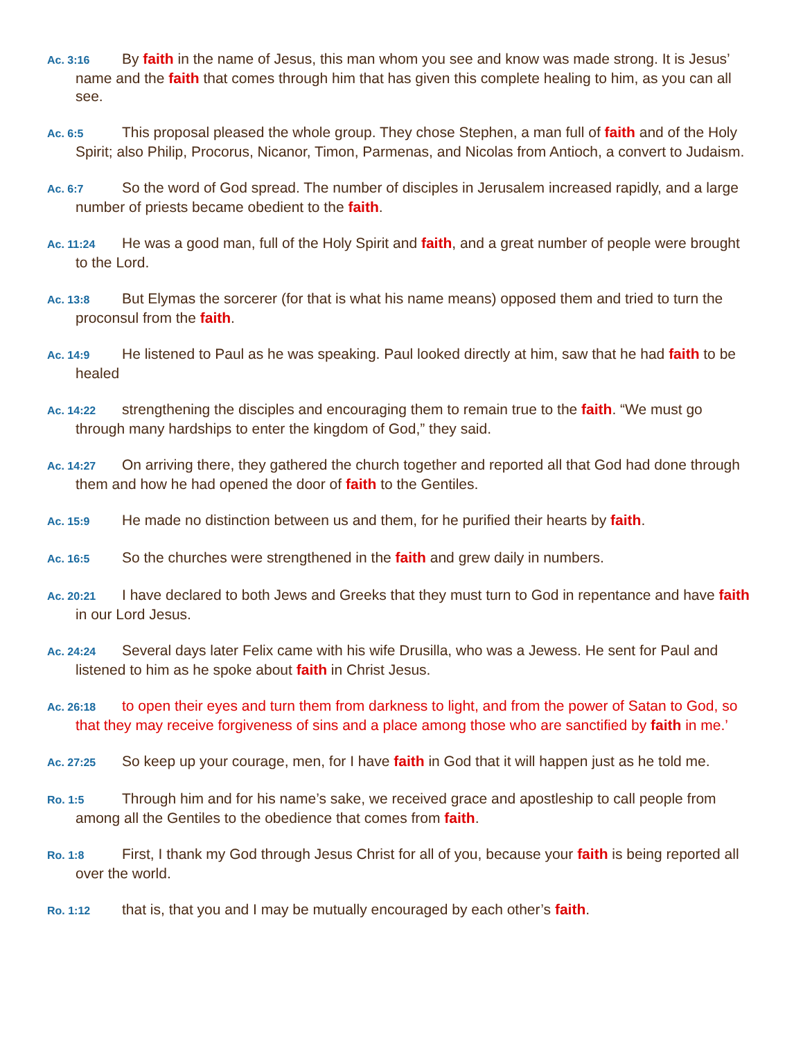Ac. 3:16 By faith in the name of Jesus, this man whom you see and know was made strong. It is Jesus’ name and the faith that comes through him that has given this complete healing to him, as you can all see.
Ac. 6:5 This proposal pleased the whole group. They chose Stephen, a man full of faith and of the Holy Spirit; also Philip, Procorus, Nicanor, Timon, Parmenas, and Nicolas from Antioch, a convert to Judaism.
Ac. 6:7 So the word of God spread. The number of disciples in Jerusalem increased rapidly, and a large number of priests became obedient to the faith.
Ac. 11:24 He was a good man, full of the Holy Spirit and faith, and a great number of people were brought to the Lord.
Ac. 13:8 But Elymas the sorcerer (for that is what his name means) opposed them and tried to turn the proconsul from the faith.
Ac. 14:9 He listened to Paul as he was speaking. Paul looked directly at him, saw that he had faith to be healed
Ac. 14:22 strengthening the disciples and encouraging them to remain true to the faith. “We must go through many hardships to enter the kingdom of God,” they said.
Ac. 14:27 On arriving there, they gathered the church together and reported all that God had done through them and how he had opened the door of faith to the Gentiles.
Ac. 15:9 He made no distinction between us and them, for he purified their hearts by faith.
Ac. 16:5 So the churches were strengthened in the faith and grew daily in numbers.
Ac. 20:21 I have declared to both Jews and Greeks that they must turn to God in repentance and have faith in our Lord Jesus.
Ac. 24:24 Several days later Felix came with his wife Drusilla, who was a Jewess. He sent for Paul and listened to him as he spoke about faith in Christ Jesus.
Ac. 26:18 to open their eyes and turn them from darkness to light, and from the power of Satan to God, so that they may receive forgiveness of sins and a place among those who are sanctified by faith in me.’
Ac. 27:25 So keep up your courage, men, for I have faith in God that it will happen just as he told me.
Ro. 1:5 Through him and for his name’s sake, we received grace and apostleship to call people from among all the Gentiles to the obedience that comes from faith.
Ro. 1:8 First, I thank my God through Jesus Christ for all of you, because your faith is being reported all over the world.
Ro. 1:12 that is, that you and I may be mutually encouraged by each other’s faith.